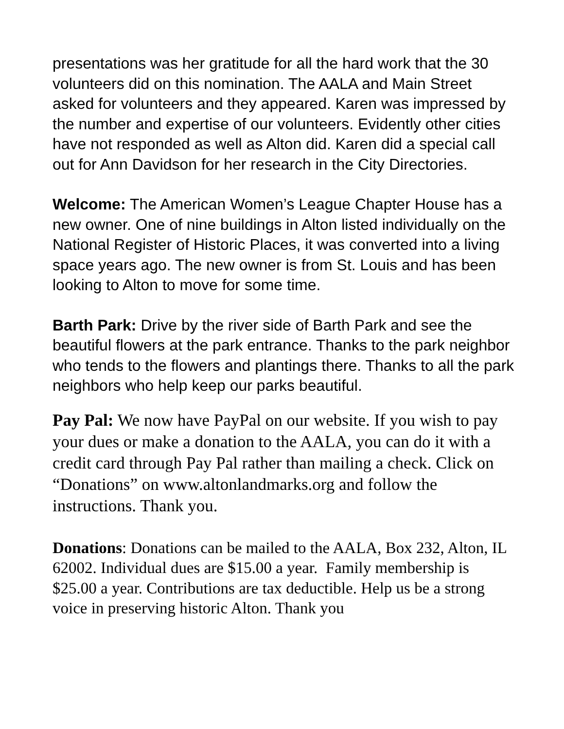presentations was her gratitude for all the hard work that the 30 volunteers did on this nomination. The AALA and Main Street asked for volunteers and they appeared. Karen was impressed by the number and expertise of our volunteers. Evidently other cities have not responded as well as Alton did. Karen did a special call out for Ann Davidson for her research in the City Directories.
Welcome: The American Women’s League Chapter House has a new owner. One of nine buildings in Alton listed individually on the National Register of Historic Places, it was converted into a living space years ago. The new owner is from St. Louis and has been looking to Alton to move for some time.
Barth Park: Drive by the river side of Barth Park and see the beautiful flowers at the park entrance. Thanks to the park neighbor who tends to the flowers and plantings there. Thanks to all the park neighbors who help keep our parks beautiful.
Pay Pal: We now have PayPal on our website. If you wish to pay your dues or make a donation to the AALA, you can do it with a credit card through Pay Pal rather than mailing a check. Click on “Donations” on www.altonlandmarks.org and follow the instructions. Thank you.
Donations: Donations can be mailed to the AALA, Box 232, Alton, IL 62002. Individual dues are $15.00 a year. Family membership is $25.00 a year. Contributions are tax deductible. Help us be a strong voice in preserving historic Alton. Thank you